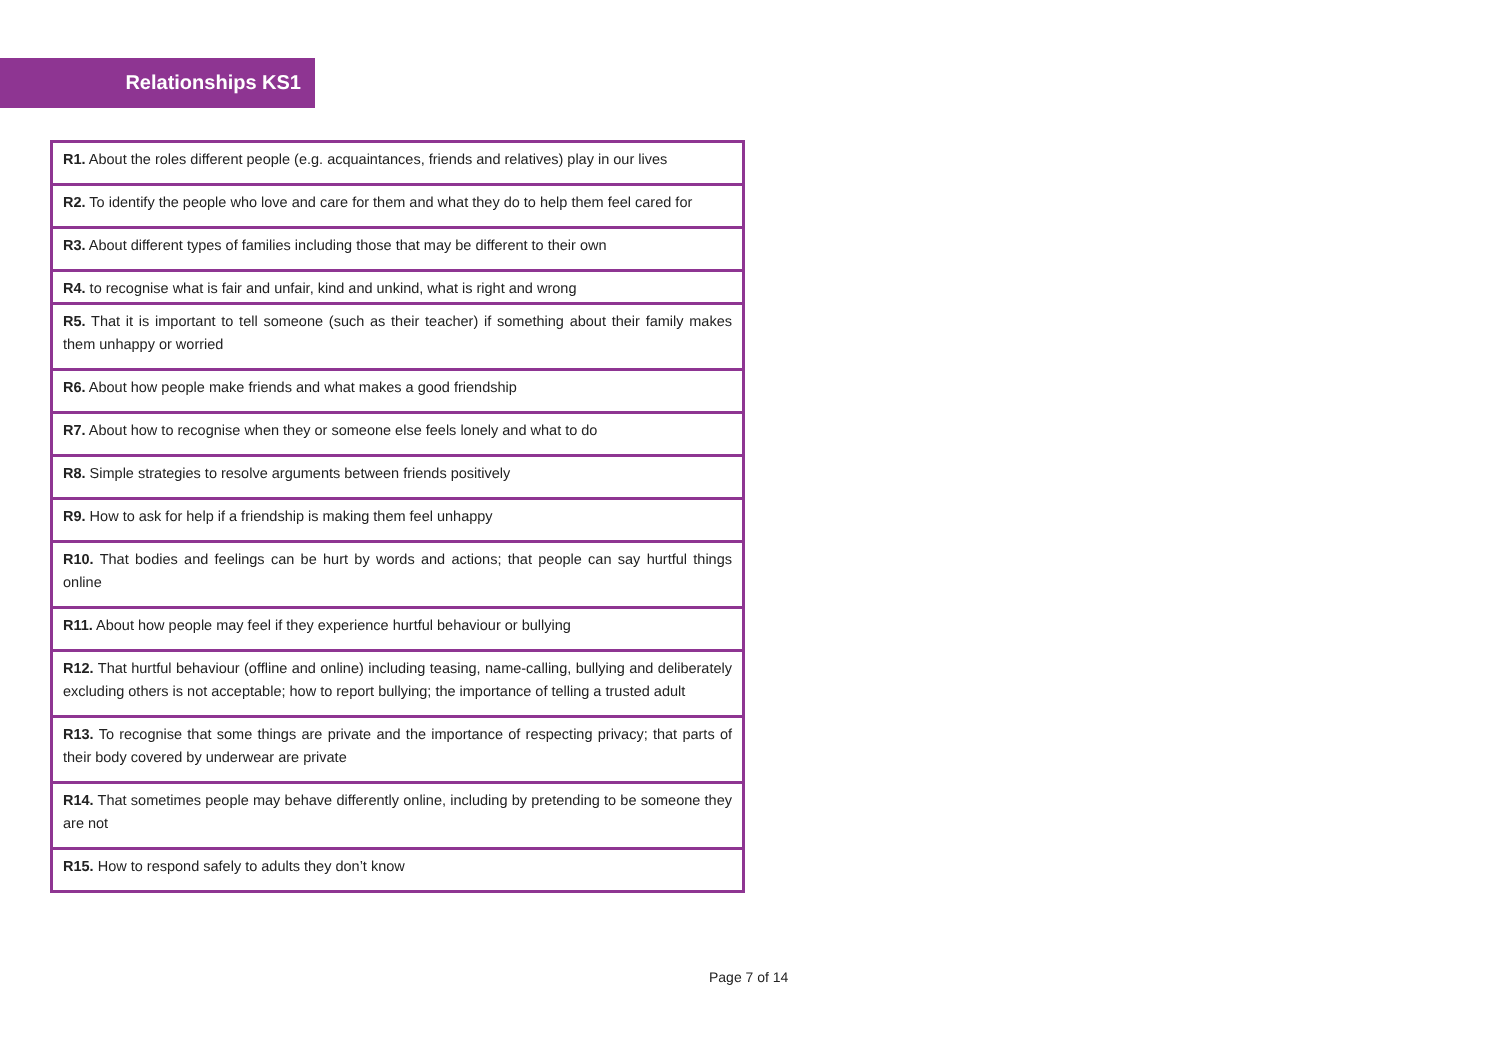Relationships KS1
| R1. About the roles different people (e.g. acquaintances, friends and relatives) play in our lives |
| R2. To identify the people who love and care for them and what they do to help them feel cared for |
| R3. About different types of families including those that may be different to their own |
| R4. to recognise what is fair and unfair, kind and unkind, what is right and wrong |
| R5. That it is important to tell someone (such as their teacher) if something about their family makes them unhappy or worried |
| R6. About how people make friends and what makes a good friendship |
| R7. About how to recognise when they or someone else feels lonely and what to do |
| R8. Simple strategies to resolve arguments between friends positively |
| R9. How to ask for help if a friendship is making them feel unhappy |
| R10. That bodies and feelings can be hurt by words and actions; that people can say hurtful things online |
| R11. About how people may feel if they experience hurtful behaviour or bullying |
| R12. That hurtful behaviour (offline and online) including teasing, name-calling, bullying and deliberately excluding others is not acceptable; how to report bullying; the importance of telling a trusted adult |
| R13. To recognise that some things are private and the importance of respecting privacy; that parts of their body covered by underwear are private |
| R14. That sometimes people may behave differently online, including by pretending to be someone they are not |
| R15. How to respond safely to adults they don’t know |
Page 7 of 14